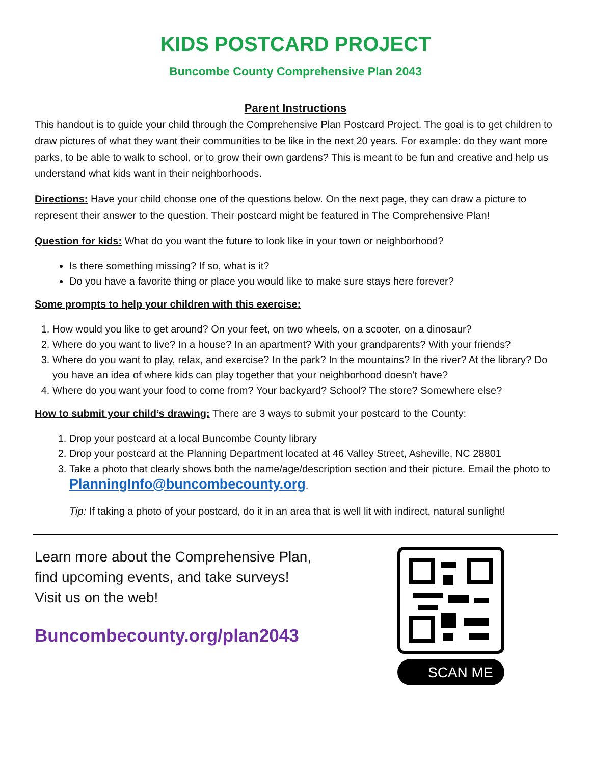KIDS POSTCARD PROJECT
Buncombe County Comprehensive Plan 2043
Parent Instructions
This handout is to guide your child through the Comprehensive Plan Postcard Project. The goal is to get children to draw pictures of what they want their communities to be like in the next 20 years. For example: do they want more parks, to be able to walk to school, or to grow their own gardens? This is meant to be fun and creative and help us understand what kids want in their neighborhoods.
Directions: Have your child choose one of the questions below. On the next page, they can draw a picture to represent their answer to the question. Their postcard might be featured in The Comprehensive Plan!
Question for kids: What do you want the future to look like in your town or neighborhood?
Is there something missing? If so, what is it?
Do you have a favorite thing or place you would like to make sure stays here forever?
Some prompts to help your children with this exercise:
1. How would you like to get around? On your feet, on two wheels, on a scooter, on a dinosaur?
2. Where do you want to live? In a house? In an apartment? With your grandparents? With your friends?
3. Where do you want to play, relax, and exercise? In the park? In the mountains? In the river? At the library? Do you have an idea of where kids can play together that your neighborhood doesn’t have?
4. Where do you want your food to come from? Your backyard? School? The store? Somewhere else?
How to submit your child’s drawing: There are 3 ways to submit your postcard to the County:
1. Drop your postcard at a local Buncombe County library
2. Drop your postcard at the Planning Department located at 46 Valley Street, Asheville, NC 28801
3. Take a photo that clearly shows both the name/age/description section and their picture. Email the photo to PlanningInfo@buncombecounty.org.
Tip: If taking a photo of your postcard, do it in an area that is well lit with indirect, natural sunlight!
Learn more about the Comprehensive Plan,
find upcoming events, and take surveys!
Visit us on the web!
Buncombecounty.org/plan2043
SCAN ME